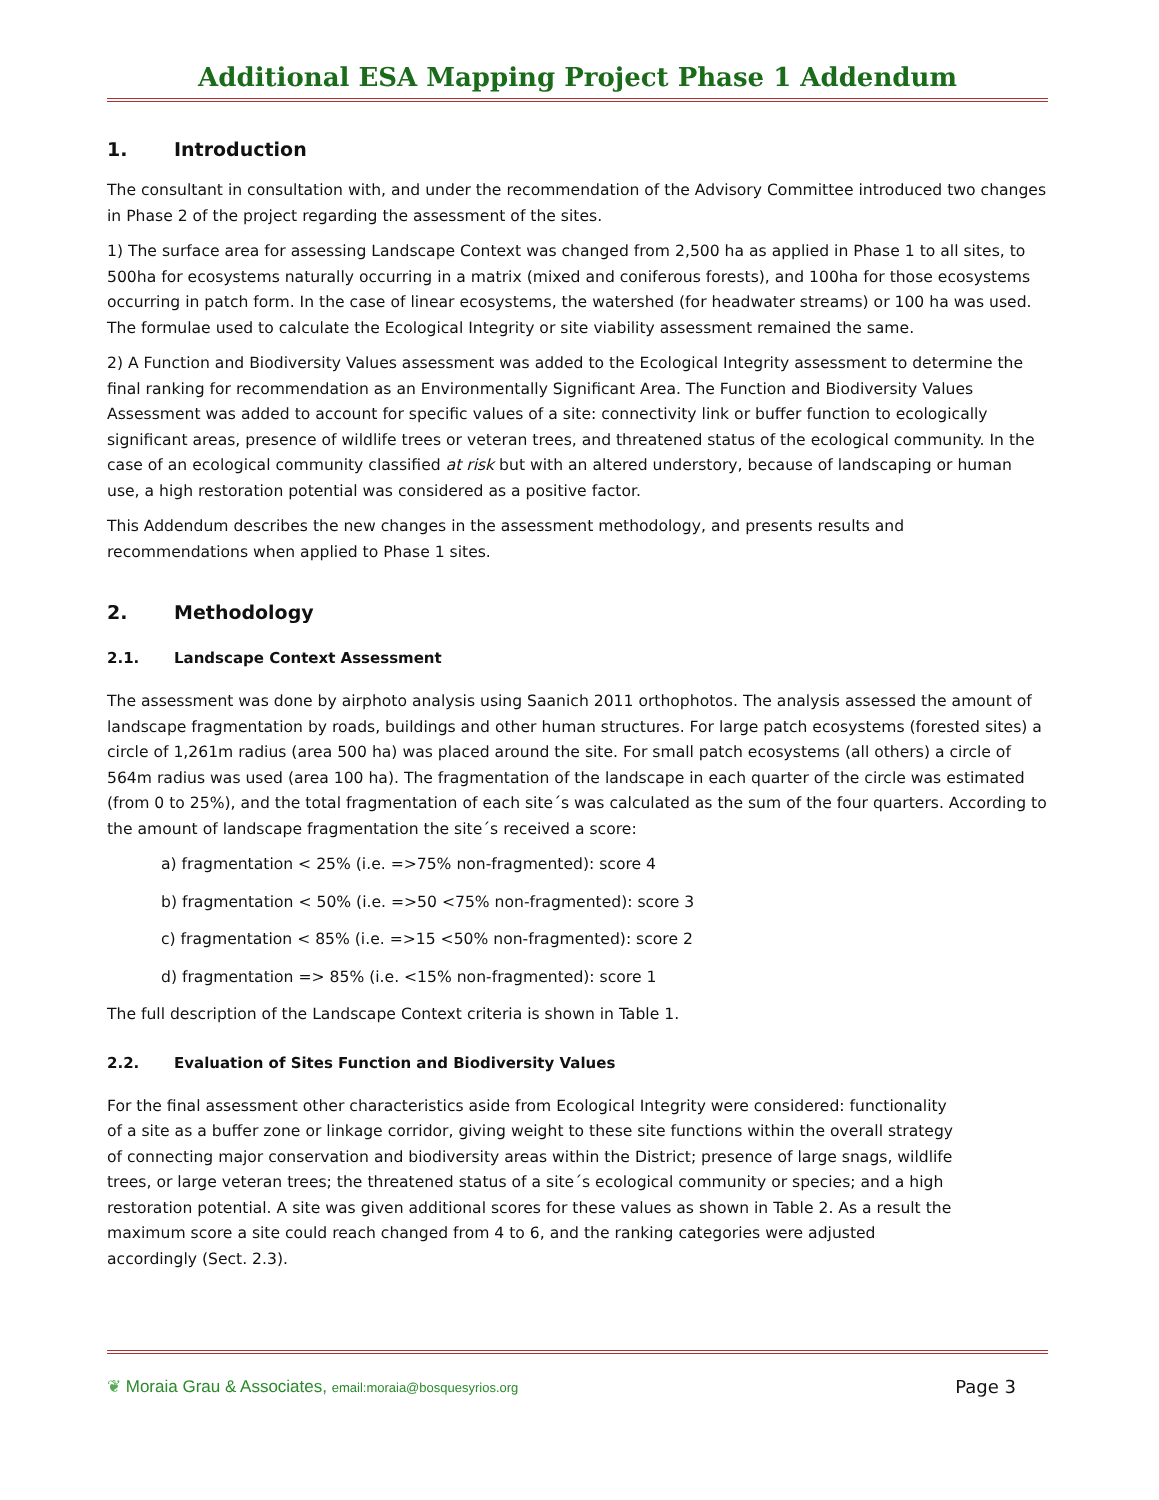Additional ESA Mapping Project Phase 1 Addendum
1. Introduction
The consultant in consultation with, and under the recommendation of the Advisory Committee introduced two changes in Phase 2 of the project regarding the assessment of the sites.
1) The surface area for assessing Landscape Context was changed from 2,500 ha as applied in Phase 1 to all sites, to 500ha for ecosystems naturally occurring in a matrix (mixed and coniferous forests), and 100ha for those ecosystems occurring in patch form. In the case of linear ecosystems, the watershed (for headwater streams) or 100 ha was used. The formulae used to calculate the Ecological Integrity or site viability assessment remained the same.
2) A Function and Biodiversity Values assessment was added to the Ecological Integrity assessment to determine the final ranking for recommendation as an Environmentally Significant Area. The Function and Biodiversity Values Assessment was added to account for specific values of a site: connectivity link or buffer function to ecologically significant areas, presence of wildlife trees or veteran trees, and threatened status of the ecological community. In the case of an ecological community classified at risk but with an altered understory, because of landscaping or human use, a high restoration potential was considered as a positive factor.
This Addendum describes the new changes in the assessment methodology, and presents results and recommendations when applied to Phase 1 sites.
2. Methodology
2.1. Landscape Context Assessment
The assessment was done by airphoto analysis using Saanich 2011 orthophotos. The analysis assessed the amount of landscape fragmentation by roads, buildings and other human structures. For large patch ecosystems (forested sites) a circle of 1,261m radius (area 500 ha) was placed around the site. For small patch ecosystems (all others) a circle of 564m radius was used (area 100 ha). The fragmentation of the landscape in each quarter of the circle was estimated (from 0 to 25%), and the total fragmentation of each site´s was calculated as the sum of the four quarters. According to the amount of landscape fragmentation the site´s received a score:
a) fragmentation < 25% (i.e. =>75% non-fragmented): score 4
b) fragmentation < 50% (i.e. =>50 <75% non-fragmented): score 3
c) fragmentation < 85% (i.e. =>15 <50% non-fragmented): score 2
d) fragmentation => 85% (i.e. <15% non-fragmented): score 1
The full description of the Landscape Context criteria is shown in Table 1.
2.2. Evaluation of Sites Function and Biodiversity Values
For the final assessment other characteristics aside from Ecological Integrity were considered: functionality of a site as a buffer zone or linkage corridor, giving weight to these site functions within the overall strategy of connecting major conservation and biodiversity areas within the District; presence of large snags, wildlife trees, or large veteran trees; the threatened status of a site´s ecological community or species; and a high restoration potential. A site was given additional scores for these values as shown in Table 2. As a result the maximum score a site could reach changed from 4 to 6, and the ranking categories were adjusted accordingly (Sect. 2.3).
❦ Moraia Grau & Associates, email:moraia@bosquesyrios.org
Page 3